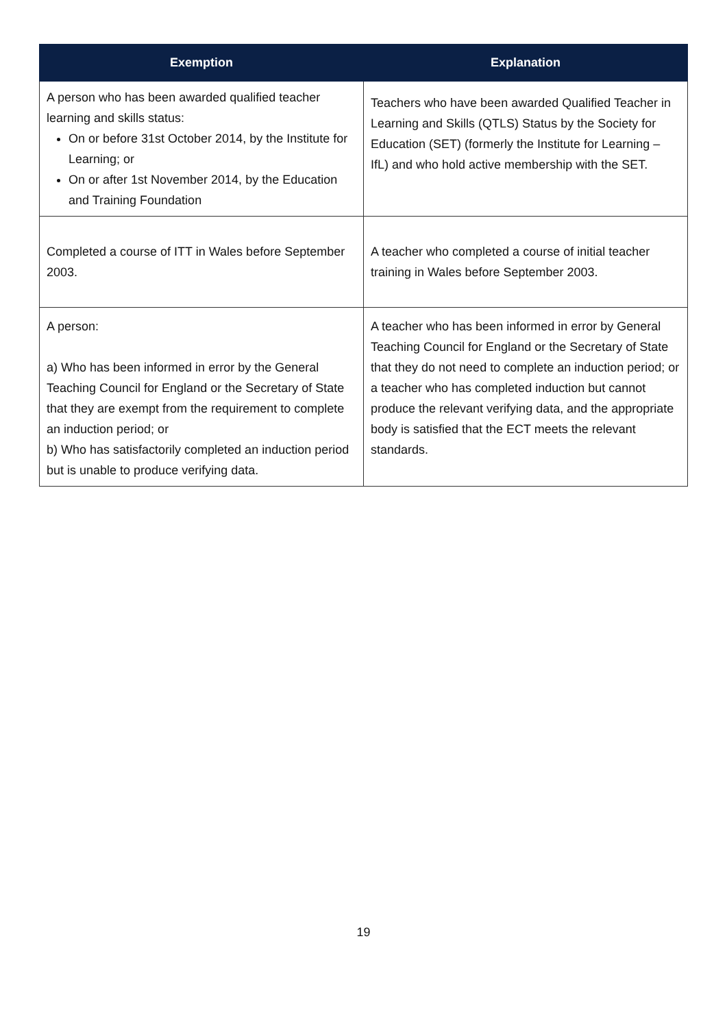| Exemption | Explanation |
| --- | --- |
| A person who has been awarded qualified teacher learning and skills status: On or before 31st October 2014, by the Institute for Learning; or On or after 1st November 2014, by the Education and Training Foundation | Teachers who have been awarded Qualified Teacher in Learning and Skills (QTLS) Status by the Society for Education (SET) (formerly the Institute for Learning – IfL) and who hold active membership with the SET. |
| Completed a course of ITT in Wales before September 2003. | A teacher who completed a course of initial teacher training in Wales before September 2003. |
| A person: a) Who has been informed in error by the General Teaching Council for England or the Secretary of State that they are exempt from the requirement to complete an induction period; or b) Who has satisfactorily completed an induction period but is unable to produce verifying data. | A teacher who has been informed in error by General Teaching Council for England or the Secretary of State that they do not need to complete an induction period; or a teacher who has completed induction but cannot produce the relevant verifying data, and the appropriate body is satisfied that the ECT meets the relevant standards. |
19